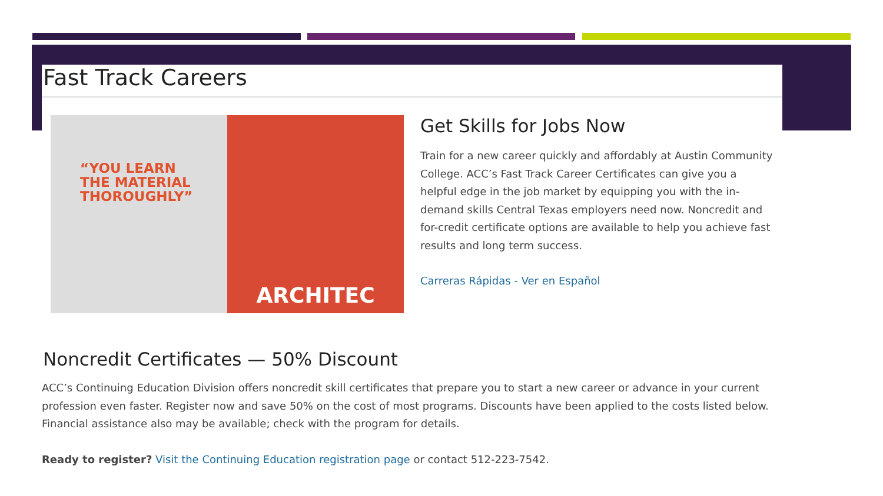Fast Track Careers
“YOU LEARN
THE MATERIAL
THOROUGHLY”
ARCHITEC
Get Skills for Jobs Now
Train for a new career quickly and affordably at Austin Community College. ACC’s Fast Track Career Certificates can give you a helpful edge in the job market by equipping you with the in-demand skills Central Texas employers need now. Noncredit and for-credit certificate options are available to help you achieve fast results and long term success.
Carreras Rápidas - Ver en Español
Noncredit Certificates — 50% Discount
ACC’s Continuing Education Division offers noncredit skill certificates that prepare you to start a new career or advance in your current profession even faster. Register now and save 50% on the cost of most programs. Discounts have been applied to the costs listed below. Financial assistance also may be available; check with the program for details.
Ready to register? Visit the Continuing Education registration page or contact 512-223-7542.